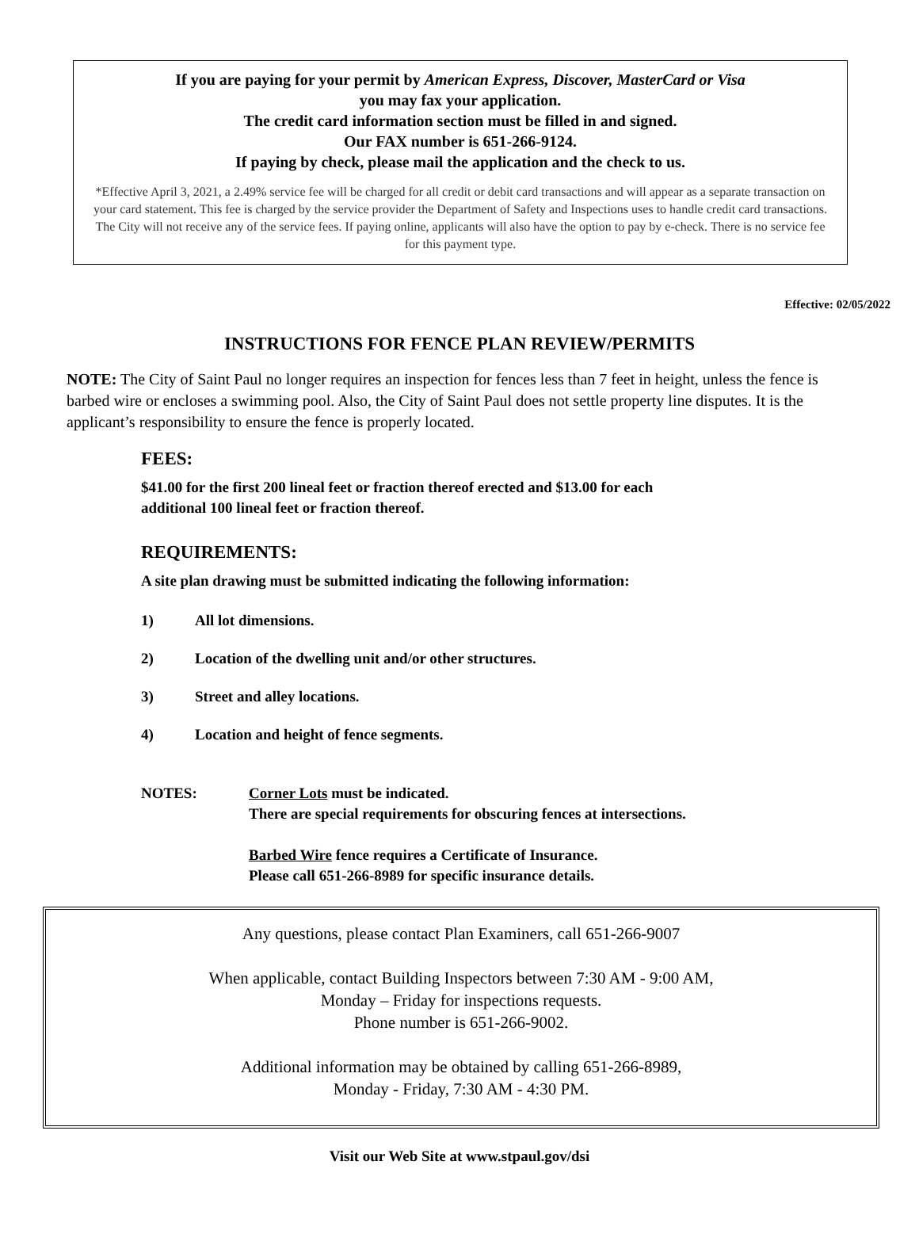If you are paying for your permit by American Express, Discover, MasterCard or Visa
you may fax your application.
The credit card information section must be filled in and signed.
Our FAX number is 651-266-9124.
If paying by check, please mail the application and the check to us.
*Effective April 3, 2021, a 2.49% service fee will be charged for all credit or debit card transactions and will appear as a separate transaction on your card statement. This fee is charged by the service provider the Department of Safety and Inspections uses to handle credit card transactions. The City will not receive any of the service fees. If paying online, applicants will also have the option to pay by e-check. There is no service fee for this payment type.
Effective: 02/05/2022
INSTRUCTIONS FOR FENCE PLAN REVIEW/PERMITS
NOTE: The City of Saint Paul no longer requires an inspection for fences less than 7 feet in height, unless the fence is barbed wire or encloses a swimming pool. Also, the City of Saint Paul does not settle property line disputes. It is the applicant’s responsibility to ensure the fence is properly located.
FEES:
$41.00 for the first 200 lineal feet or fraction thereof erected and $13.00 for each
additional 100 lineal feet or fraction thereof.
REQUIREMENTS:
A site plan drawing must be submitted indicating the following information:
1) All lot dimensions.
2) Location of the dwelling unit and/or other structures.
3) Street and alley locations.
4) Location and height of fence segments.
NOTES: Corner Lots must be indicated.
There are special requirements for obscuring fences at intersections.
Barbed Wire fence requires a Certificate of Insurance.
Please call 651-266-8989 for specific insurance details.
Any questions, please contact Plan Examiners, call 651-266-9007
When applicable, contact Building Inspectors between 7:30 AM - 9:00 AM,
Monday – Friday for inspections requests.
Phone number is 651-266-9002.
Additional information may be obtained by calling 651-266-8989,
Monday - Friday, 7:30 AM - 4:30 PM.
Visit our Web Site at www.stpaul.gov/dsi